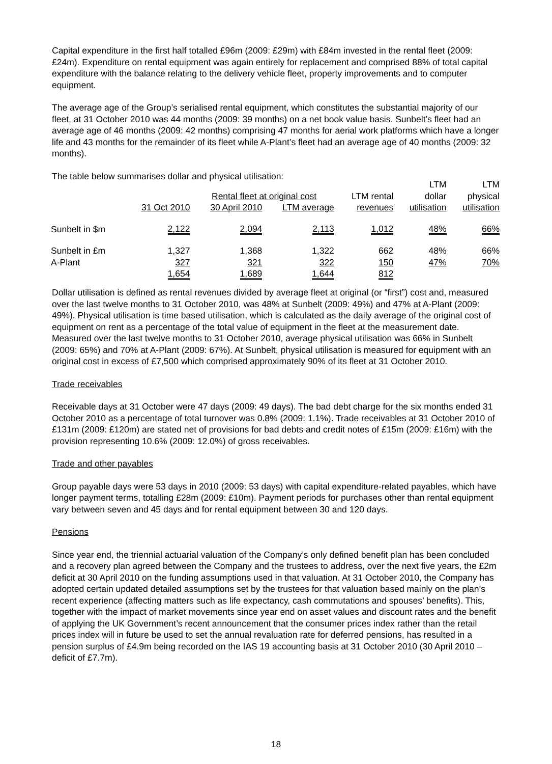Capital expenditure in the first half totalled £96m (2009: £29m) with £84m invested in the rental fleet (2009: £24m). Expenditure on rental equipment was again entirely for replacement and comprised 88% of total capital expenditure with the balance relating to the delivery vehicle fleet, property improvements and to computer equipment.
The average age of the Group’s serialised rental equipment, which constitutes the substantial majority of our fleet, at 31 October 2010 was 44 months (2009: 39 months) on a net book value basis. Sunbelt’s fleet had an average age of 46 months (2009: 42 months) comprising 47 months for aerial work platforms which have a longer life and 43 months for the remainder of its fleet while A-Plant’s fleet had an average age of 40 months (2009: 32 months).
The table below summarises dollar and physical utilisation:
| | | Rental fleet at original cost | | LTM rental | LTM dollar | LTM physical |
| --- | --- | --- | --- | --- | --- | --- |
| | 31 Oct 2010 | 30 April 2010 | LTM average | revenues | utilisation | utilisation |
| Sunbelt in $m | 2,122 | 2,094 | 2,113 | 1,012 | 48% | 66% |
| Sunbelt in £m | 1,327 | 1,368 | 1,322 | 662 | 48% | 66% |
| A-Plant | 327 | 321 | 322 | 150 | 47% | 70% |
| | 1,654 | 1,689 | 1,644 | 812 | | |
Dollar utilisation is defined as rental revenues divided by average fleet at original (or “first”) cost and, measured over the last twelve months to 31 October 2010, was 48% at Sunbelt (2009: 49%) and 47% at A-Plant (2009: 49%). Physical utilisation is time based utilisation, which is calculated as the daily average of the original cost of equipment on rent as a percentage of the total value of equipment in the fleet at the measurement date. Measured over the last twelve months to 31 October 2010, average physical utilisation was 66% in Sunbelt (2009: 65%) and 70% at A-Plant (2009: 67%). At Sunbelt, physical utilisation is measured for equipment with an original cost in excess of £7,500 which comprised approximately 90% of its fleet at 31 October 2010.
Trade receivables
Receivable days at 31 October were 47 days (2009: 49 days). The bad debt charge for the six months ended 31 October 2010 as a percentage of total turnover was 0.8% (2009: 1.1%). Trade receivables at 31 October 2010 of £131m (2009: £120m) are stated net of provisions for bad debts and credit notes of £15m (2009: £16m) with the provision representing 10.6% (2009: 12.0%) of gross receivables.
Trade and other payables
Group payable days were 53 days in 2010 (2009: 53 days) with capital expenditure-related payables, which have longer payment terms, totalling £28m (2009: £10m). Payment periods for purchases other than rental equipment vary between seven and 45 days and for rental equipment between 30 and 120 days.
Pensions
Since year end, the triennial actuarial valuation of the Company’s only defined benefit plan has been concluded and a recovery plan agreed between the Company and the trustees to address, over the next five years, the £2m deficit at 30 April 2010 on the funding assumptions used in that valuation. At 31 October 2010, the Company has adopted certain updated detailed assumptions set by the trustees for that valuation based mainly on the plan’s recent experience (affecting matters such as life expectancy, cash commutations and spouses’ benefits). This, together with the impact of market movements since year end on asset values and discount rates and the benefit of applying the UK Government’s recent announcement that the consumer prices index rather than the retail prices index will in future be used to set the annual revaluation rate for deferred pensions, has resulted in a pension surplus of £4.9m being recorded on the IAS 19 accounting basis at 31 October 2010 (30 April 2010 – deficit of £7.7m).
18